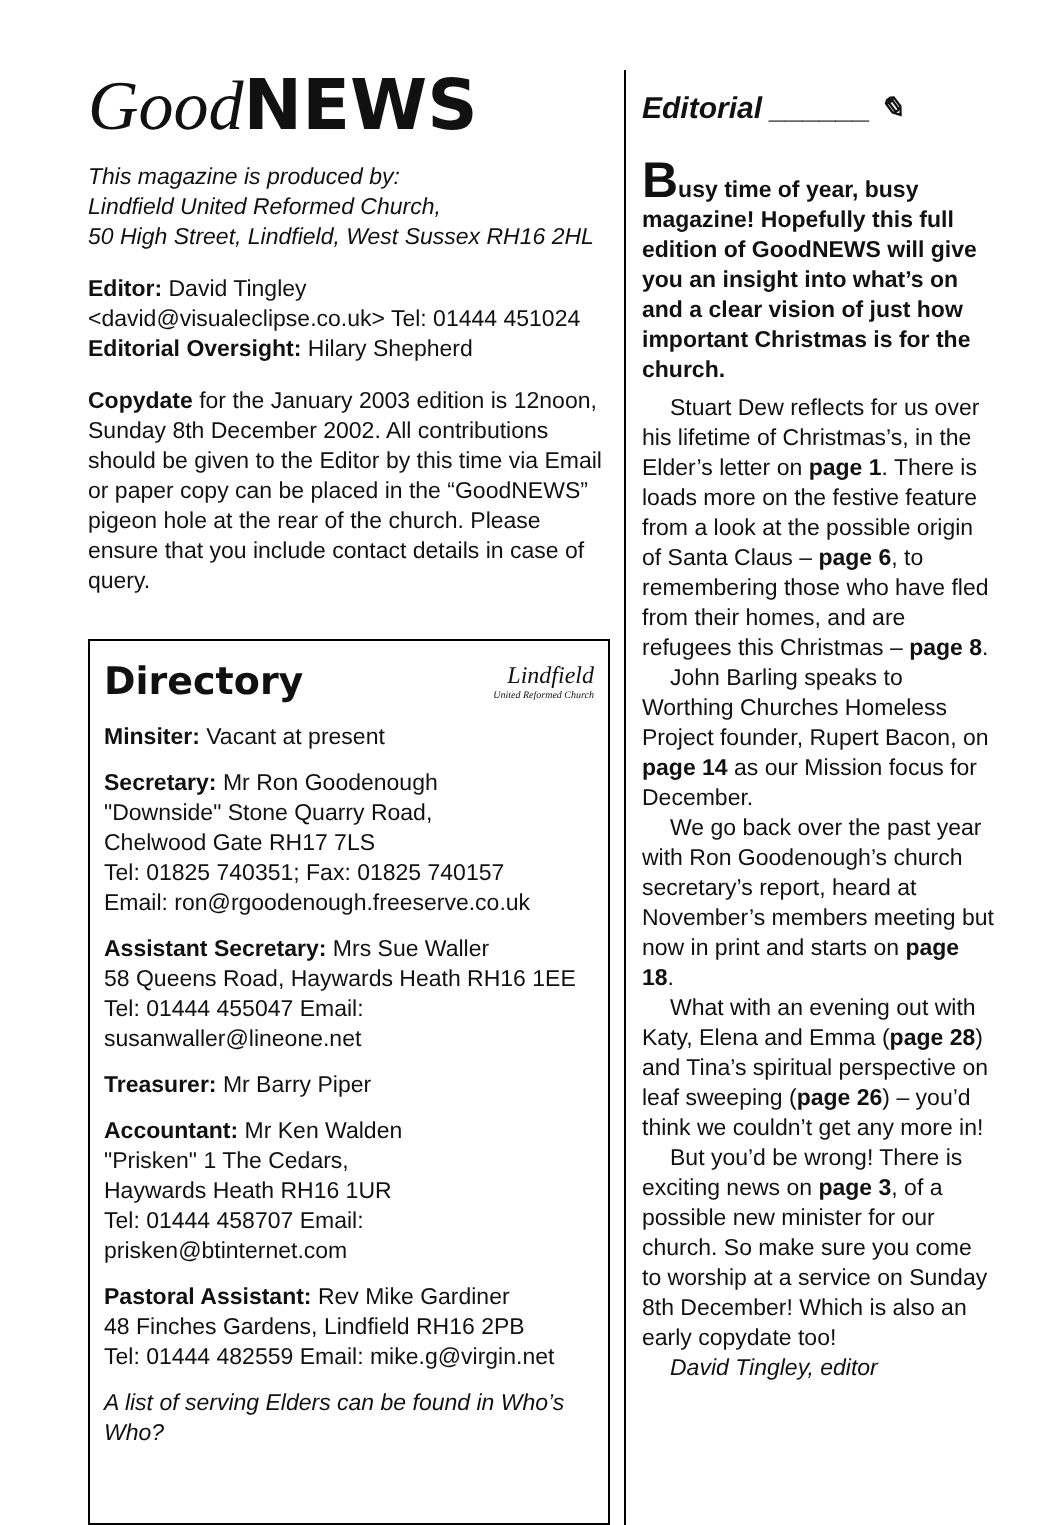Good NEWS
This magazine is produced by:
Lindfield United Reformed Church,
50 High Street, Lindfield, West Sussex RH16 2HL
Editor: David Tingley
<david@visualeclipse.co.uk> Tel: 01444 451024
Editorial Oversight: Hilary Shepherd
Copydate for the January 2003 edition is 12noon, Sunday 8th December 2002. All contributions should be given to the Editor by this time via Email or paper copy can be placed in the “GoodNEWS” pigeon hole at the rear of the church. Please ensure that you include contact details in case of query.
Directory Lindfield
United Reformed Church
Minsiter: Vacant at present
Secretary: Mr Ron Goodenough
"Downside" Stone Quarry Road,
Chelwood Gate RH17 7LS
Tel: 01825 740351; Fax: 01825 740157
Email: ron@rgoodenough.freeserve.co.uk
Assistant Secretary: Mrs Sue Waller
58 Queens Road, Haywards Heath RH16 1EE
Tel: 01444 455047 Email: susanwaller@lineone.net
Treasurer: Mr Barry Piper
Accountant: Mr Ken Walden
"Prisken" 1 The Cedars,
Haywards Heath RH16 1UR
Tel: 01444 458707 Email: prisken@btinternet.com
Pastoral Assistant: Rev Mike Gardiner
48 Finches Gardens, Lindfield RH16 2PB
Tel: 01444 482559 Email: mike.g@virgin.net
A list of serving Elders can be found in Who’s Who?
Editorial ______ ✎
Busy time of year, busy magazine! Hopefully this full edition of GoodNEWS will give you an insight into what’s on and a clear vision of just how important Christmas is for the church.
Stuart Dew reflects for us over his lifetime of Christmas’s, in the Elder’s letter on page 1. There is loads more on the festive feature from a look at the possible origin of Santa Claus – page 6, to remembering those who have fled from their homes, and are refugees this Christmas – page 8.
John Barling speaks to Worthing Churches Homeless Project founder, Rupert Bacon, on page 14 as our Mission focus for December.
We go back over the past year with Ron Goodenough’s church secretary’s report, heard at November’s members meeting but now in print and starts on page 18.
What with an evening out with Katy, Elena and Emma (page 28) and Tina’s spiritual perspective on leaf sweeping (page 26) – you’d think we couldn’t get any more in!
But you’d be wrong! There is exciting news on page 3, of a possible new minister for our church. So make sure you come to worship at a service on Sunday 8th December! Which is also an early copydate too!
David Tingley, editor